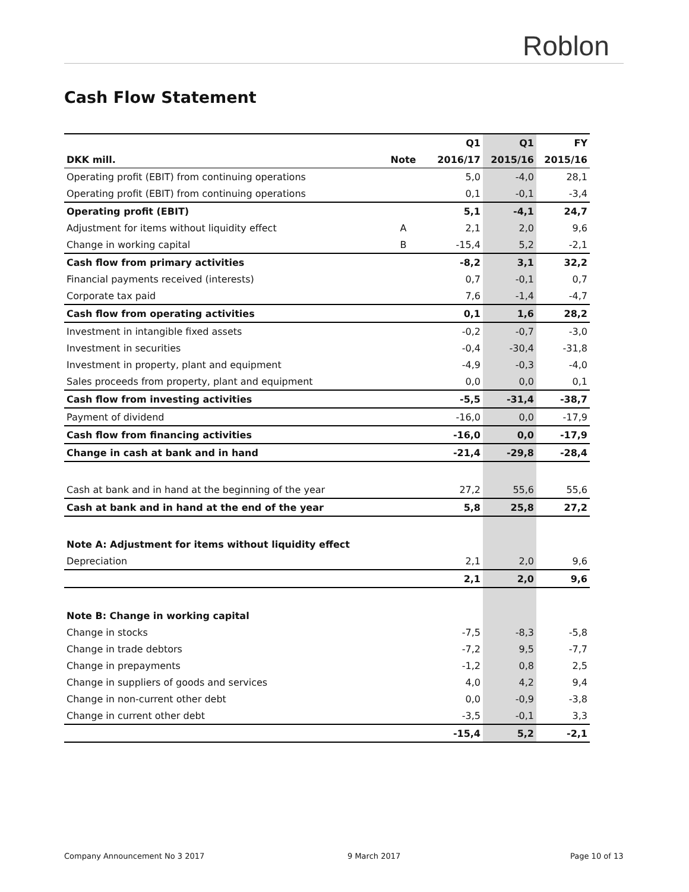Roblon
Cash Flow Statement
| | | Q1 | Q1 | FY |
| --- | --- | --- | --- | --- |
| DKK mill. | Note | 2016/17 | 2015/16 | 2015/16 |
| Operating profit (EBIT) from continuing operations | | 5,0 | -4,0 | 28,1 |
| Operating profit (EBIT) from continuing operations | | 0,1 | -0,1 | -3,4 |
| Operating profit (EBIT) | | 5,1 | -4,1 | 24,7 |
| Adjustment for items without liquidity effect | A | 2,1 | 2,0 | 9,6 |
| Change in working capital | B | -15,4 | 5,2 | -2,1 |
| Cash flow from primary activities | | -8,2 | 3,1 | 32,2 |
| Financial payments received (interests) | | 0,7 | -0,1 | 0,7 |
| Corporate tax paid | | 7,6 | -1,4 | -4,7 |
| Cash flow from operating activities | | 0,1 | 1,6 | 28,2 |
| Investment in intangible fixed assets | | -0,2 | -0,7 | -3,0 |
| Investment in securities | | -0,4 | -30,4 | -31,8 |
| Investment in property, plant and equipment | | -4,9 | -0,3 | -4,0 |
| Sales proceeds from property, plant and equipment | | 0,0 | 0,0 | 0,1 |
| Cash flow from investing activities | | -5,5 | -31,4 | -38,7 |
| Payment of dividend | | -16,0 | 0,0 | -17,9 |
| Cash flow from financing activities | | -16,0 | 0,0 | -17,9 |
| Change in cash at bank and in hand | | -21,4 | -29,8 | -28,4 |
| Cash at bank and in hand at the beginning of the year | | 27,2 | 55,6 | 55,6 |
| Cash at bank and in hand at the end of the year | | 5,8 | 25,8 | 27,2 |
| Note A: Adjustment for items without liquidity effect | | | | |
| Depreciation | | 2,1 | 2,0 | 9,6 |
| | | 2,1 | 2,0 | 9,6 |
| Note B: Change in working capital | | | | |
| Change in stocks | | -7,5 | -8,3 | -5,8 |
| Change in trade debtors | | -7,2 | 9,5 | -7,7 |
| Change in prepayments | | -1,2 | 0,8 | 2,5 |
| Change in suppliers of goods and services | | 4,0 | 4,2 | 9,4 |
| Change in non-current other debt | | 0,0 | -0,9 | -3,8 |
| Change in current other debt | | -3,5 | -0,1 | 3,3 |
| | | -15,4 | 5,2 | -2,1 |
Company Announcement No 3 2017 9 March 2017 Page 10 of 13